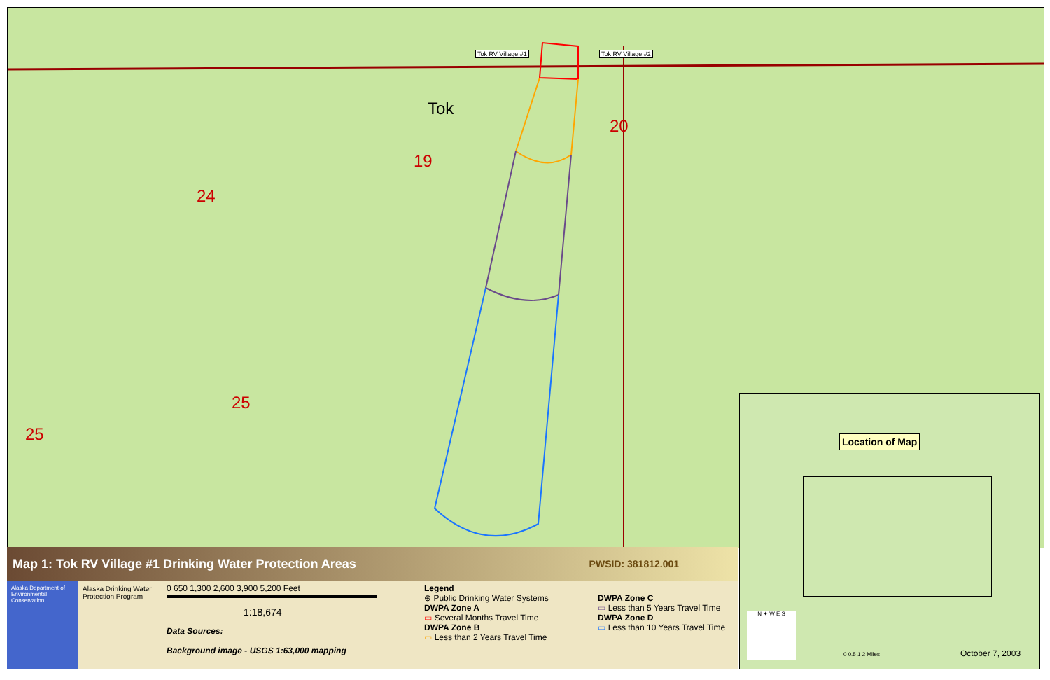Tok RV Village #1 Tok RV Village #2
Tok
20
19
24
25
25
Map 1: Tok RV Village #1 Drinking Water Protection Areas
PWSID: 381812.001
Alaska Department of Environmental Conservation
Alaska Drinking Water Protection Program
0 650 1,300 2,600 3,900 5,200 Feet
1:18,674
Data Sources:
Background image - USGS 1:63,000 mapping
Legend
⊕ Public Drinking Water Systems
DWPA Zone A
▭ Several Months Travel Time
DWPA Zone B
▭ Less than 2 Years Travel Time
DWPA Zone C
▭ Less than 5 Years Travel Time
DWPA Zone D
▭ Less than 10 Years Travel Time
Location of Map
N ✦ W E S
0 0.5 1 2 Miles October 7, 2003